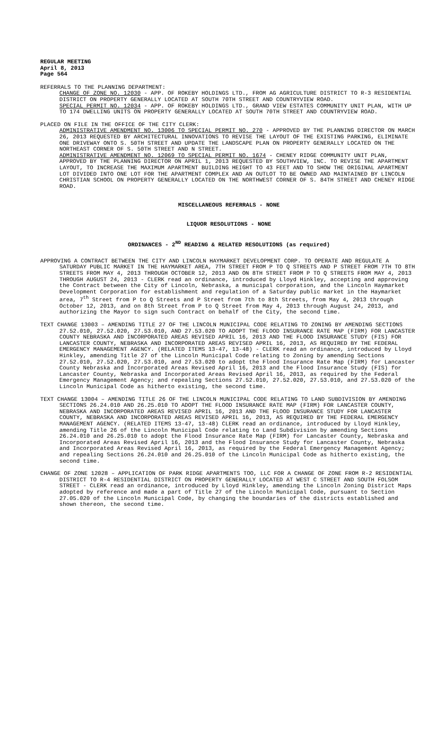REGULAR MEETING
April 8, 2013
Page 564
REFERRALS TO THE PLANNING DEPARTMENT:
CHANGE OF ZONE NO. 12030 - APP. OF ROKEBY HOLDINGS LTD., FROM AG AGRICULTURE DISTRICT TO R-3 RESIDENTIAL DISTRICT ON PROPERTY GENERALLY LOCATED AT SOUTH 70TH STREET AND COUNTRYVIEW ROAD.
SPECIAL PERMIT NO. 12034 - APP. OF ROKEBY HOLDINGS LTD., GRAND VIEW ESTATES COMMUNITY UNIT PLAN, WITH UP TO 174 DWELLING UNITS ON PROPERTY GENERALLY LOCATED AT SOUTH 70TH STREET AND COUNTRYVIEW ROAD.
PLACED ON FILE IN THE OFFICE OF THE CITY CLERK:
ADMINISTRATIVE AMENDMENT NO. 13006 TO SPECIAL PERMIT NO. 270 - APPROVED BY THE PLANNING DIRECTOR ON MARCH 26, 2013 REQUESTED BY ARCHITECTURAL INNOVATIONS TO REVISE THE LAYOUT OF THE EXISTING PARKING, ELIMINATE ONE DRIVEWAY ONTO S. 50TH STREET AND UPDATE THE LANDSCAPE PLAN ON PROPERTY GENERALLY LOCATED ON THE NORTHEAST CORNER OF S. 50TH STREET AND N STREET.
ADMINISTRATIVE AMENDMENT NO. 12069 TO SPECIAL PERMIT NO. 1674 - CHENEY RIDGE COMMUNITY UNIT PLAN, APPROVED BY THE PLANNING DIRECTOR ON APRIL 1, 2013 REQUESTED BY SOUTHVIEW, INC. TO REVISE THE APARTMENT LAYOUT, TO INCREASE THE MAXIMUM APARTMENT BUILDING HEIGHT TO 43 FEET AND TO SHOW THE ORIGINAL APARTMENT LOT DIVIDED INTO ONE LOT FOR THE APARTMENT COMPLEX AND AN OUTLOT TO BE OWNED AND MAINTAINED BY LINCOLN CHRISTIAN SCHOOL ON PROPERTY GENERALLY LOCATED ON THE NORTHWEST CORNER OF S. 84TH STREET AND CHENEY RIDGE ROAD.
MISCELLANEOUS REFERRALS - NONE
LIQUOR RESOLUTIONS - NONE
ORDINANCES - 2<sup>ND</sup> READING & RELATED RESOLUTIONS (as required)
APPROVING A CONTRACT BETWEEN THE CITY AND LINCOLN HAYMARKET DEVELOPMENT CORP. TO OPERATE AND REGULATE A SATURDAY PUBLIC MARKET IN THE HAYMARKET AREA, 7TH STREET FROM P TO Q STREETS AND P STREET FROM 7TH TO 8TH STREETS FROM MAY 4, 2013 THROUGH OCTOBER 12, 2013 AND ON 8TH STREET FROM P TO Q STREETS FROM MAY 4, 2013 THROUGH AUGUST 24, 2013 - CLERK read an ordinance, introduced by Lloyd Hinkley, accepting and approving the Contract between the City of Lincoln, Nebraska, a municipal corporation, and the Lincoln Haymarket Development Corporation for establishment and regulation of a Saturday public market in the Haymarket area, 7<sup>th</sup> Street from P to Q Streets and P Street from 7th to 8th Streets, from May 4, 2013 through October 12, 2013, and on 8th Street from P to Q Street from May 4, 2013 through August 24, 2013, and authorizing the Mayor to sign such Contract on behalf of the City, the second time.
TEXT CHANGE 13003 – AMENDING TITLE 27 OF THE LINCOLN MUNICIPAL CODE RELATING TO ZONING BY AMENDING SECTIONS 27.52.010, 27.52.020, 27.53.010, AND 27.53.020 TO ADOPT THE FLOOD INSURANCE RATE MAP (FIRM) FOR LANCASTER COUNTY NEBRASKA AND INCORPORATED AREAS REVISED APRIL 16, 2013 AND THE FLOOD INSURANCE STUDY (FIS) FOR LANCASTER COUNTY, NEBRASKA AND INCORPORATED AREAS REVISED APRIL 16, 2013, AS REQUIRED BY THE FEDERAL EMERGENCY MANAGEMENT AGENCY. (RELATED ITEMS 13-47, 13-48) - CLERK read an ordinance, introduced by Lloyd Hinkley, amending Title 27 of the Lincoln Municipal Code relating to Zoning by amending Sections 27.52.010, 27.52.020, 27.53.010, and 27.53.020 to adopt the Flood Insurance Rate Map (FIRM) for Lancaster County Nebraska and Incorporated Areas Revised April 16, 2013 and the Flood Insurance Study (FIS) for Lancaster County, Nebraska and Incorporated Areas Revised April 16, 2013, as required by the Federal Emergency Management Agency; and repealing Sections 27.52.010, 27.52.020, 27.53.010, and 27.53.020 of the Lincoln Municipal Code as hitherto existing, the second time.
TEXT CHANGE 13004 – AMENDING TITLE 26 OF THE LINCOLN MUNICIPAL CODE RELATING TO LAND SUBDIVISION BY AMENDING SECTIONS 26.24.010 AND 26.25.010 TO ADOPT THE FLOOD INSURANCE RATE MAP (FIRM) FOR LANCASTER COUNTY, NEBRASKA AND INCORPORATED AREAS REVISED APRIL 16, 2013 AND THE FLOOD INSURANCE STUDY FOR LANCASTER COUNTY, NEBRASKA AND INCORPORATED AREAS REVISED APRIL 16, 2013, AS REQUIRED BY THE FEDERAL EMERGENCY MANAGEMENT AGENCY. (RELATED ITEMS 13-47, 13-48) CLERK read an ordinance, introduced by Lloyd Hinkley, amending Title 26 of the Lincoln Municipal Code relating to Land Subdivision by amending Sections 26.24.010 and 26.25.010 to adopt the Flood Insurance Rate Map (FIRM) for Lancaster County, Nebraska and Incorporated Areas Revised April 16, 2013 and the Flood Insurance Study for Lancaster County, Nebraska and Incorporated Areas Revised April 16, 2013, as required by the Federal Emergency Management Agency; and repealing Sections 26.24.010 and 26.25.010 of the Lincoln Municipal Code as hitherto existing, the second time.
CHANGE OF ZONE 12028 – APPLICATION OF PARK RIDGE APARTMENTS TOO, LLC FOR A CHANGE OF ZONE FROM R-2 RESIDENTIAL DISTRICT TO R-4 RESIDENTIAL DISTRICT ON PROPERTY GENERALLY LOCATED AT WEST C STREET AND SOUTH FOLSOM STREET - CLERK read an ordinance, introduced by Lloyd Hinkley, amending the Lincoln Zoning District Maps adopted by reference and made a part of Title 27 of the Lincoln Municipal Code, pursuant to Section 27.05.020 of the Lincoln Municipal Code, by changing the boundaries of the districts established and shown thereon, the second time.